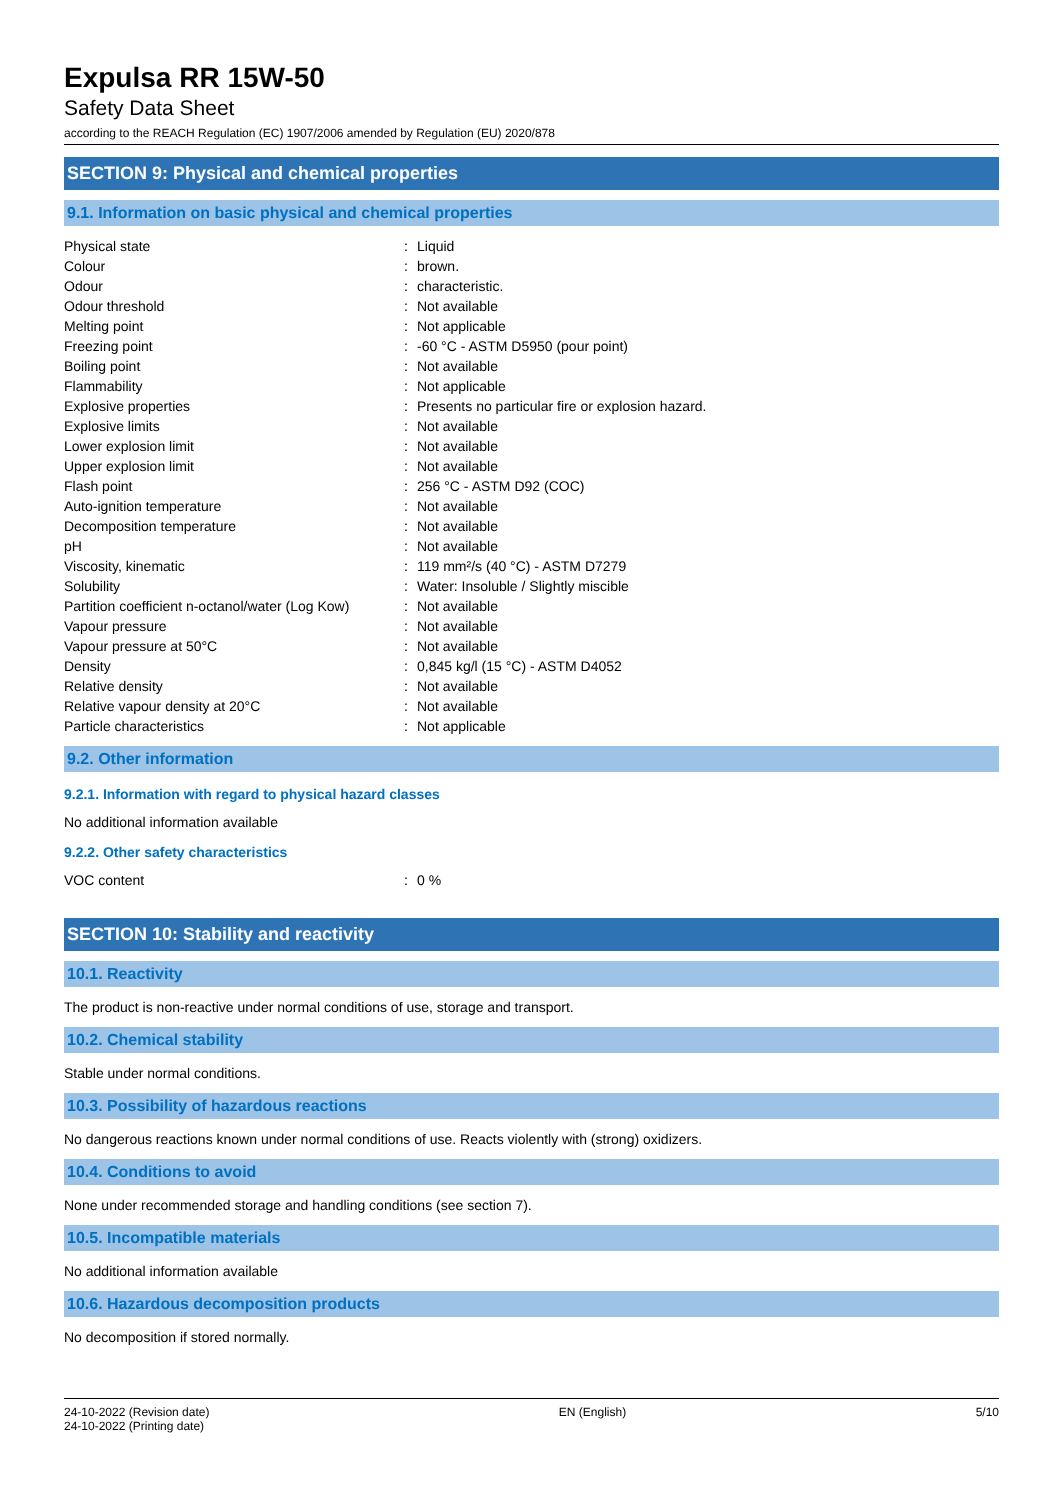Expulsa RR 15W-50
Safety Data Sheet
according to the REACH Regulation (EC) 1907/2006 amended by Regulation (EU) 2020/878
SECTION 9: Physical and chemical properties
9.1. Information on basic physical and chemical properties
| Physical state | : | Liquid |
| Colour | : | brown. |
| Odour | : | characteristic. |
| Odour threshold | : | Not available |
| Melting point | : | Not applicable |
| Freezing point | : | -60 °C - ASTM D5950 (pour point) |
| Boiling point | : | Not available |
| Flammability | : | Not applicable |
| Explosive properties | : | Presents no particular fire or explosion hazard. |
| Explosive limits | : | Not available |
| Lower explosion limit | : | Not available |
| Upper explosion limit | : | Not available |
| Flash point | : | 256 °C - ASTM D92 (COC) |
| Auto-ignition temperature | : | Not available |
| Decomposition temperature | : | Not available |
| pH | : | Not available |
| Viscosity, kinematic | : | 119 mm²/s (40 °C) - ASTM D7279 |
| Solubility | : | Water: Insoluble / Slightly miscible |
| Partition coefficient n-octanol/water (Log Kow) | : | Not available |
| Vapour pressure | : | Not available |
| Vapour pressure at 50°C | : | Not available |
| Density | : | 0,845 kg/l (15 °C) - ASTM D4052 |
| Relative density | : | Not available |
| Relative vapour density at 20°C | : | Not available |
| Particle characteristics | : | Not applicable |
9.2. Other information
9.2.1. Information with regard to physical hazard classes
No additional information available
9.2.2. Other safety characteristics
| VOC content | : | 0 % |
SECTION 10: Stability and reactivity
10.1. Reactivity
The product is non-reactive under normal conditions of use, storage and transport.
10.2. Chemical stability
Stable under normal conditions.
10.3. Possibility of hazardous reactions
No dangerous reactions known under normal conditions of use. Reacts violently with (strong) oxidizers.
10.4. Conditions to avoid
None under recommended storage and handling conditions (see section 7).
10.5. Incompatible materials
No additional information available
10.6. Hazardous decomposition products
No decomposition if stored normally.
24-10-2022 (Revision date)
24-10-2022 (Printing date)
EN (English) 5/10